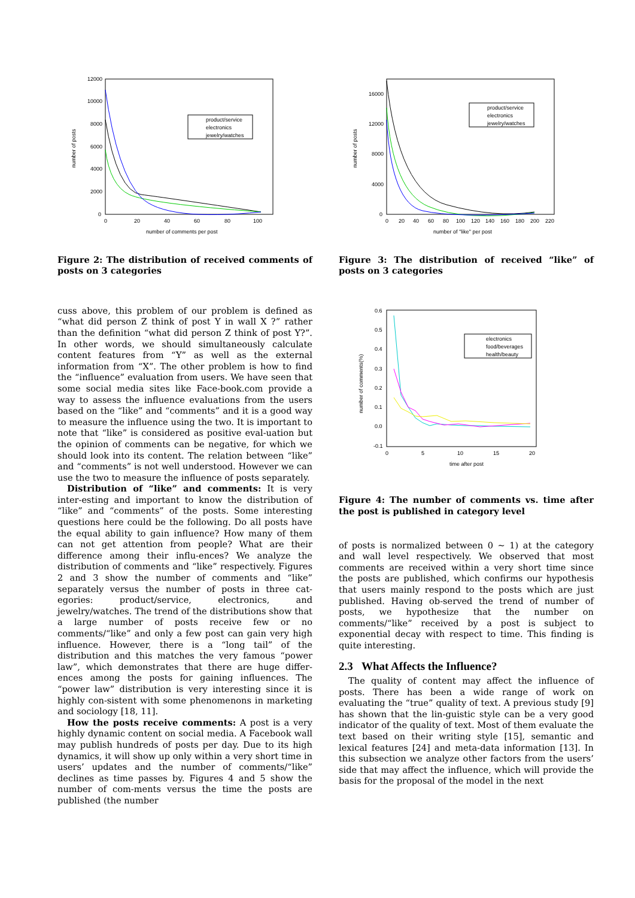number of posts
12000
10000
8000
6000
4000
2000
0
0
20
40
60
80
100
number of comments per post
product/service
electronics
jewelry/watches
Figure 2: The distribution of received comments of posts on 3 categories
cuss above, this problem of our problem is defined as “what did person Z think of post Y in wall X ?” rather than the definition “what did person Z think of post Y?”. In other words, we should simultaneously calculate content features from “Y” as well as the external information from “X”. The other problem is how to find the “influence” evaluation from users. We have seen that some social media sites like Face-book.com provide a way to assess the influence evaluations from the users based on the “like” and “comments” and it is a good way to measure the influence using the two. It is important to note that “like” is considered as positive eval-uation but the opinion of comments can be negative, for which we should look into its content. The relation between “like” and “comments” is not well understood. However we can use the two to measure the influence of posts separately.
Distribution of “like” and comments: It is very inter-esting and important to know the distribution of “like” and “comments” of the posts. Some interesting questions here could be the following. Do all posts have the equal ability to gain influence? How many of them can not get attention from people? What are their difference among their influ-ences? We analyze the distribution of comments and “like” respectively. Figures 2 and 3 show the number of comments and “like” separately versus the number of posts in three cat-egories: product/service, electronics, and jewelry/watches. The trend of the distributions show that a large number of posts receive few or no comments/“like” and only a few post can gain very high influence. However, there is a “long tail” of the distribution and this matches the very famous “power law”, which demonstrates that there are huge differ-ences among the posts for gaining influences. The “power law” distribution is very interesting since it is highly con-sistent with some phenomenons in marketing and sociology [18, 11].
How the posts receive comments: A post is a very highly dynamic content on social media. A Facebook wall may publish hundreds of posts per day. Due to its high dynamics, it will show up only within a very short time in users’ updates and the number of comments/“like” declines as time passes by. Figures 4 and 5 show the number of com-ments versus the time the posts are published (the number
number of posts
16000
12000
8000
4000
0
0
20
40
60
80
100
120
140
160
180
200
220
number of "like" per post
product/service
electronics
jewelry/watches
Figure 3: The distribution of received “like” of posts on 3 categories
number of comments(%)
0.6
0.5
0.4
0.3
0.2
0.1
0.0
-0.1
0
5
10
15
20
time after post
electronics
food/beverages
health/beauty
Figure 4: The number of comments vs. time after the post is published in category level
of posts is normalized between 0 ∼ 1) at the category and wall level respectively. We observed that most comments are received within a very short time since the posts are published, which confirms our hypothesis that users mainly respond to the posts which are just published. Having ob-served the trend of number of posts, we hypothesize that the number on comments/“like” received by a post is subject to exponential decay with respect to time. This finding is quite interesting.
2.3 What Affects the Influence?
The quality of content may affect the influence of posts. There has been a wide range of work on evaluating the “true” quality of text. A previous study [9] has shown that the lin-guistic style can be a very good indicator of the quality of text. Most of them evaluate the text based on their writing style [15], semantic and lexical features [24] and meta-data information [13]. In this subsection we analyze other factors from the users’ side that may affect the influence, which will provide the basis for the proposal of the model in the next